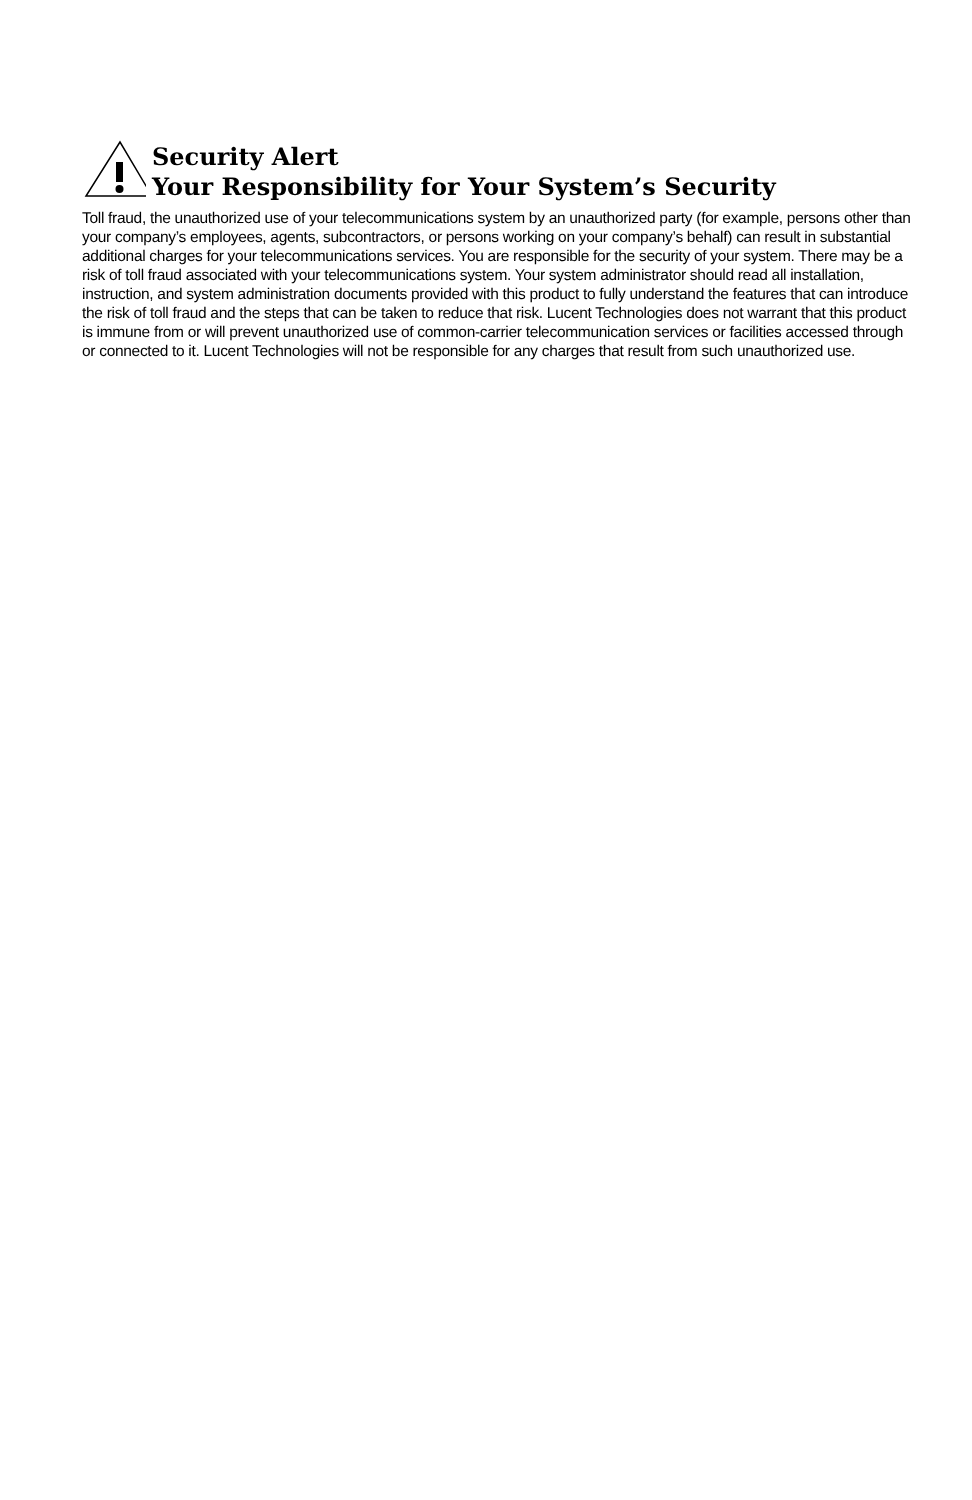Security Alert
Your Responsibility for Your System’s Security
Toll fraud, the unauthorized use of your telecommunications system by an unauthorized party (for example, persons other than your company’s employees, agents, subcontractors, or persons working on your company’s behalf) can result in substantial additional charges for your telecommunications services. You are responsible for the security of your system. There may be a risk of toll fraud associated with your telecommunications system. Your system administrator should read all installation, instruction, and system administration documents provided with this product to fully understand the features that can introduce the risk of toll fraud and the steps that can be taken to reduce that risk. Lucent Technologies does not warrant that this product is immune from or will prevent unauthorized use of common-carrier telecommunication services or facilities accessed through or connected to it. Lucent Technologies will not be responsible for any charges that result from such unauthorized use.